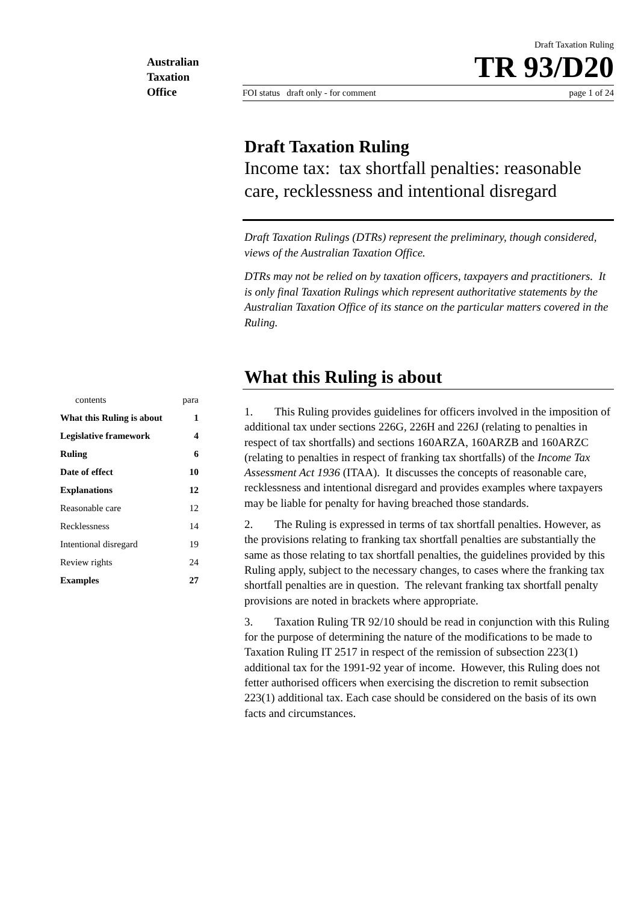Australian
Taxation
Office
| contents | para |
| What this Ruling is about | 1 |
| Legislative framework | 4 |
| Ruling | 6 |
| Date of effect | 10 |
| Explanations | 12 |
| Reasonable care | 12 |
| Recklessness | 14 |
| Intentional disregard | 19 |
| Review rights | 24 |
| Examples | 27 |
Draft Taxation Ruling
TR 93/D20
FOI status draft only - for comment page 1 of 24
Draft Taxation Ruling
Income tax: tax shortfall penalties: reasonable care, recklessness and intentional disregard
Draft Taxation Rulings (DTRs) represent the preliminary, though considered, views of the Australian Taxation Office.
DTRs may not be relied on by taxation officers, taxpayers and practitioners. It is only final Taxation Rulings which represent authoritative statements by the Australian Taxation Office of its stance on the particular matters covered in the Ruling.
What this Ruling is about
1. This Ruling provides guidelines for officers involved in the imposition of additional tax under sections 226G, 226H and 226J (relating to penalties in respect of tax shortfalls) and sections 160ARZA, 160ARZB and 160ARZC (relating to penalties in respect of franking tax shortfalls) of the Income Tax Assessment Act 1936 (ITAA). It discusses the concepts of reasonable care, recklessness and intentional disregard and provides examples where taxpayers may be liable for penalty for having breached those standards.
2. The Ruling is expressed in terms of tax shortfall penalties. However, as the provisions relating to franking tax shortfall penalties are substantially the same as those relating to tax shortfall penalties, the guidelines provided by this Ruling apply, subject to the necessary changes, to cases where the franking tax shortfall penalties are in question. The relevant franking tax shortfall penalty provisions are noted in brackets where appropriate.
3. Taxation Ruling TR 92/10 should be read in conjunction with this Ruling for the purpose of determining the nature of the modifications to be made to Taxation Ruling IT 2517 in respect of the remission of subsection 223(1) additional tax for the 1991-92 year of income. However, this Ruling does not fetter authorised officers when exercising the discretion to remit subsection 223(1) additional tax. Each case should be considered on the basis of its own facts and circumstances.